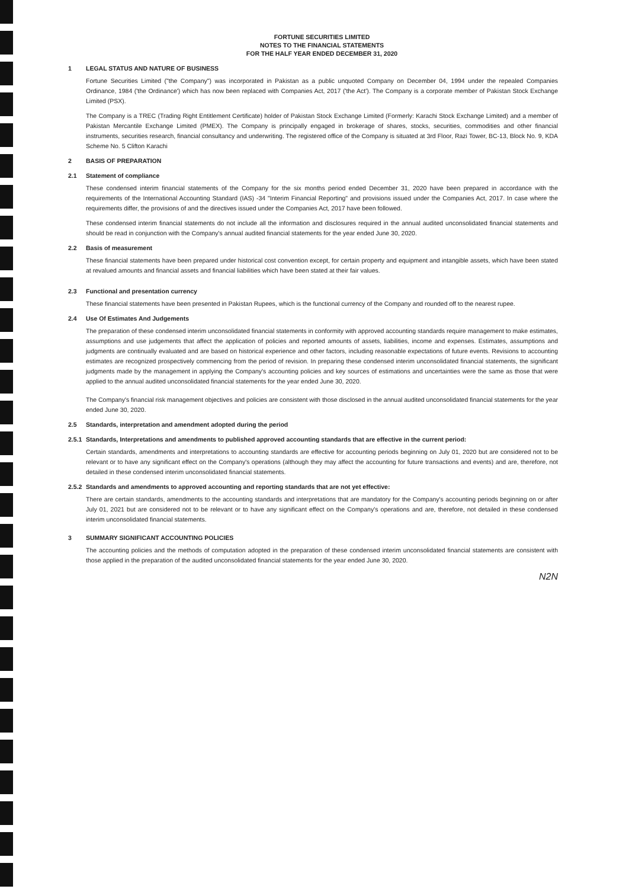FORTUNE SECURITIES LIMITED
NOTES TO THE FINANCIAL STATEMENTS
FOR THE HALF YEAR ENDED DECEMBER 31, 2020
1 LEGAL STATUS AND NATURE OF BUSINESS
Fortune Securities Limited ("the Company") was incorporated in Pakistan as a public unquoted Company on December 04, 1994 under the repealed Companies Ordinance, 1984 ('the Ordinance') which has now been replaced with Companies Act, 2017 ('the Act'). The Company is a corporate member of Pakistan Stock Exchange Limited (PSX).
The Company is a TREC (Trading Right Entitlement Certificate) holder of Pakistan Stock Exchange Limited (Formerly: Karachi Stock Exchange Limited) and a member of Pakistan Mercantile Exchange Limited (PMEX). The Company is principally engaged in brokerage of shares, stocks, securities, commodities and other financial instruments, securities research, financial consultancy and underwriting. The registered office of the Company is situated at 3rd Floor, Razi Tower, BC-13, Block No. 9, KDA Scheme No. 5 Clifton Karachi
2 BASIS OF PREPARATION
2.1 Statement of compliance
These condensed interim financial statements of the Company for the six months period ended December 31, 2020 have been prepared in accordance with the requirements of the International Accounting Standard (IAS) -34 "Interim Financial Reporting" and provisions issued under the Companies Act, 2017. In case where the requirements differ, the provisions of and the directives issued under the Companies Act, 2017 have been followed.
These condensed interim financial statements do not include all the information and disclosures required in the annual audited unconsolidated financial statements and should be read in conjunction with the Company's annual audited financial statements for the year ended June 30, 2020.
2.2 Basis of measurement
These financial statements have been prepared under historical cost convention except, for certain property and equipment and intangible assets, which have been stated at revalued amounts and financial assets and financial liabilities which have been stated at their fair values.
2.3 Functional and presentation currency
These financial statements have been presented in Pakistan Rupees, which is the functional currency of the Company and rounded off to the nearest rupee.
2.4 Use Of Estimates And Judgements
The preparation of these condensed interim unconsolidated financial statements in conformity with approved accounting standards require management to make estimates, assumptions and use judgements that affect the application of policies and reported amounts of assets, liabilities, income and expenses. Estimates, assumptions and judgments are continually evaluated and are based on historical experience and other factors, including reasonable expectations of future events. Revisions to accounting estimates are recognized prospectively commencing from the period of revision. In preparing these condensed interim unconsolidated financial statements, the significant judgments made by the management in applying the Company's accounting policies and key sources of estimations and uncertainties were the same as those that were applied to the annual audited unconsolidated financial statements for the year ended June 30, 2020.
The Company's financial risk management objectives and policies are consistent with those disclosed in the annual audited unconsolidated financial statements for the year ended June 30, 2020.
2.5 Standards, interpretation and amendment adopted during the period
2.5.1 Standards, Interpretations and amendments to published approved accounting standards that are effective in the current period:
Certain standards, amendments and interpretations to accounting standards are effective for accounting periods beginning on July 01, 2020 but are considered not to be relevant or to have any significant effect on the Company's operations (although they may affect the accounting for future transactions and events) and are, therefore, not detailed in these condensed interim unconsolidated financial statements.
2.5.2 Standards and amendments to approved accounting and reporting standards that are not yet effective:
There are certain standards, amendments to the accounting standards and interpretations that are mandatory for the Company's accounting periods beginning on or after July 01, 2021 but are considered not to be relevant or to have any significant effect on the Company's operations and are, therefore, not detailed in these condensed interim unconsolidated financial statements.
3 SUMMARY SIGNIFICANT ACCOUNTING POLICIES
The accounting policies and the methods of computation adopted in the preparation of these condensed interim unconsolidated financial statements are consistent with those applied in the preparation of the audited unconsolidated financial statements for the year ended June 30, 2020.
N2N